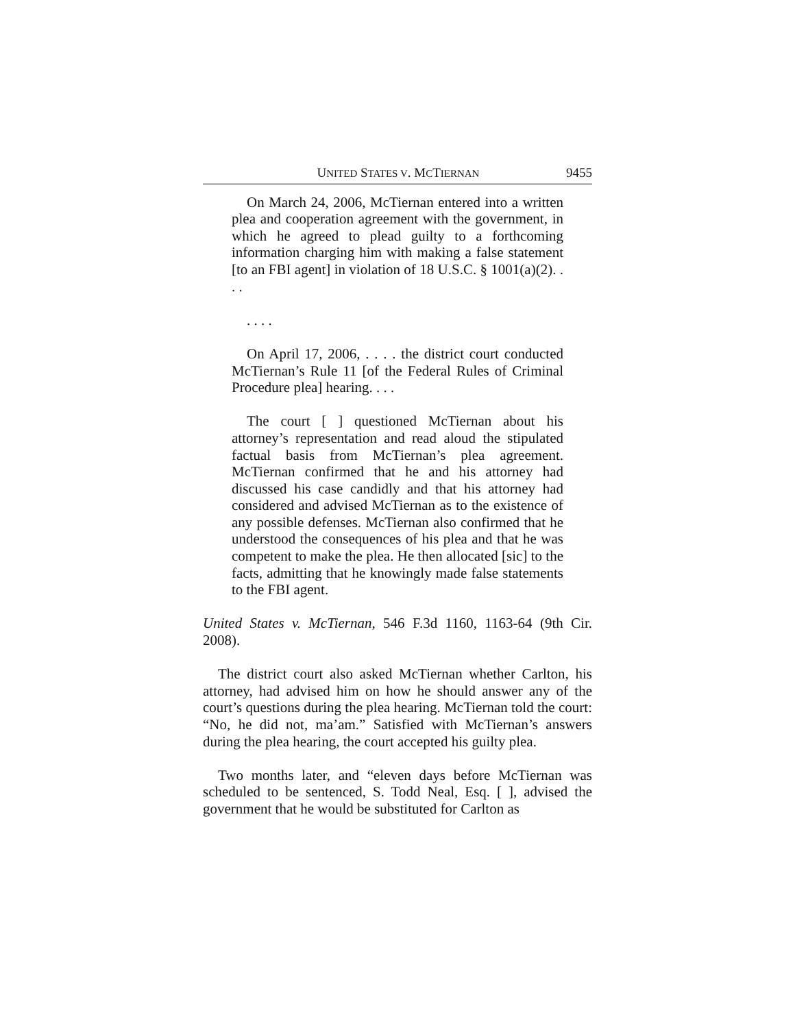UNITED STATES V. MCTIERNAN 9455
On March 24, 2006, McTiernan entered into a written plea and cooperation agreement with the government, in which he agreed to plead guilty to a forthcoming information charging him with making a false statement [to an FBI agent] in violation of 18 U.S.C. § 1001(a)(2). . . .
. . . .
On April 17, 2006, . . . . the district court conducted McTiernan’s Rule 11 [of the Federal Rules of Criminal Procedure plea] hearing. . . .
The court [ ] questioned McTiernan about his attorney’s representation and read aloud the stipulated factual basis from McTiernan’s plea agreement. McTiernan confirmed that he and his attorney had discussed his case candidly and that his attorney had considered and advised McTiernan as to the existence of any possible defenses. McTiernan also confirmed that he understood the consequences of his plea and that he was competent to make the plea. He then allocated [sic] to the facts, admitting that he knowingly made false statements to the FBI agent.
United States v. McTiernan, 546 F.3d 1160, 1163-64 (9th Cir. 2008).
The district court also asked McTiernan whether Carlton, his attorney, had advised him on how he should answer any of the court’s questions during the plea hearing. McTiernan told the court: “No, he did not, ma’am.” Satisfied with McTiernan’s answers during the plea hearing, the court accepted his guilty plea.
Two months later, and “eleven days before McTiernan was scheduled to be sentenced, S. Todd Neal, Esq. [ ], advised the government that he would be substituted for Carlton as